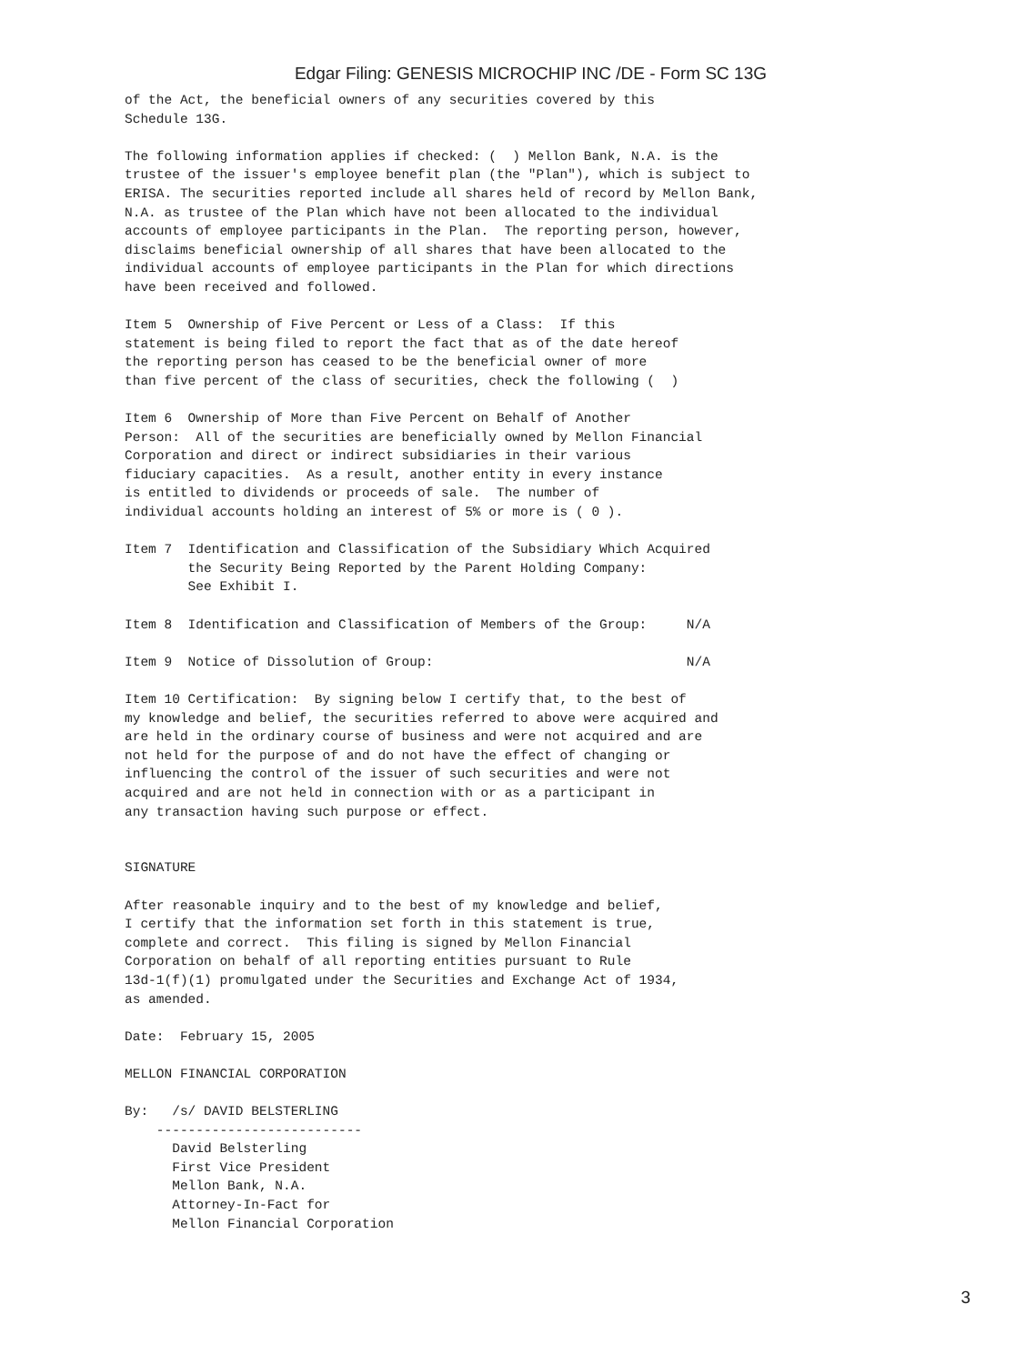Edgar Filing: GENESIS MICROCHIP INC /DE - Form SC 13G
of the Act, the beneficial owners of any securities covered by this
Schedule 13G.

The following information applies if checked: (  ) Mellon Bank, N.A. is the
trustee of the issuer's employee benefit plan (the "Plan"), which is subject to
ERISA. The securities reported include all shares held of record by Mellon Bank,
N.A. as trustee of the Plan which have not been allocated to the individual
accounts of employee participants in the Plan.  The reporting person, however,
disclaims beneficial ownership of all shares that have been allocated to the
individual accounts of employee participants in the Plan for which directions
have been received and followed.

Item 5  Ownership of Five Percent or Less of a Class:  If this
statement is being filed to report the fact that as of the date hereof
the reporting person has ceased to be the beneficial owner of more
than five percent of the class of securities, check the following (  )

Item 6  Ownership of More than Five Percent on Behalf of Another
Person:  All of the securities are beneficially owned by Mellon Financial
Corporation and direct or indirect subsidiaries in their various
fiduciary capacities.  As a result, another entity in every instance
is entitled to dividends or proceeds of sale.  The number of
individual accounts holding an interest of 5% or more is ( 0 ).

Item 7  Identification and Classification of the Subsidiary Which Acquired
        the Security Being Reported by the Parent Holding Company:
        See Exhibit I.

Item 8  Identification and Classification of Members of the Group:     N/A

Item 9  Notice of Dissolution of Group:                                N/A

Item 10 Certification:  By signing below I certify that, to the best of
my knowledge and belief, the securities referred to above were acquired and
are held in the ordinary course of business and were not acquired and are
not held for the purpose of and do not have the effect of changing or
influencing the control of the issuer of such securities and were not
acquired and are not held in connection with or as a participant in
any transaction having such purpose or effect.


SIGNATURE

After reasonable inquiry and to the best of my knowledge and belief,
I certify that the information set forth in this statement is true,
complete and correct.  This filing is signed by Mellon Financial
Corporation on behalf of all reporting entities pursuant to Rule
13d-1(f)(1) promulgated under the Securities and Exchange Act of 1934,
as amended.

Date:  February 15, 2005

MELLON FINANCIAL CORPORATION

By:   /s/ DAVID BELSTERLING
    --------------------------
      David Belsterling
      First Vice President
      Mellon Bank, N.A.
      Attorney-In-Fact for
      Mellon Financial Corporation
3